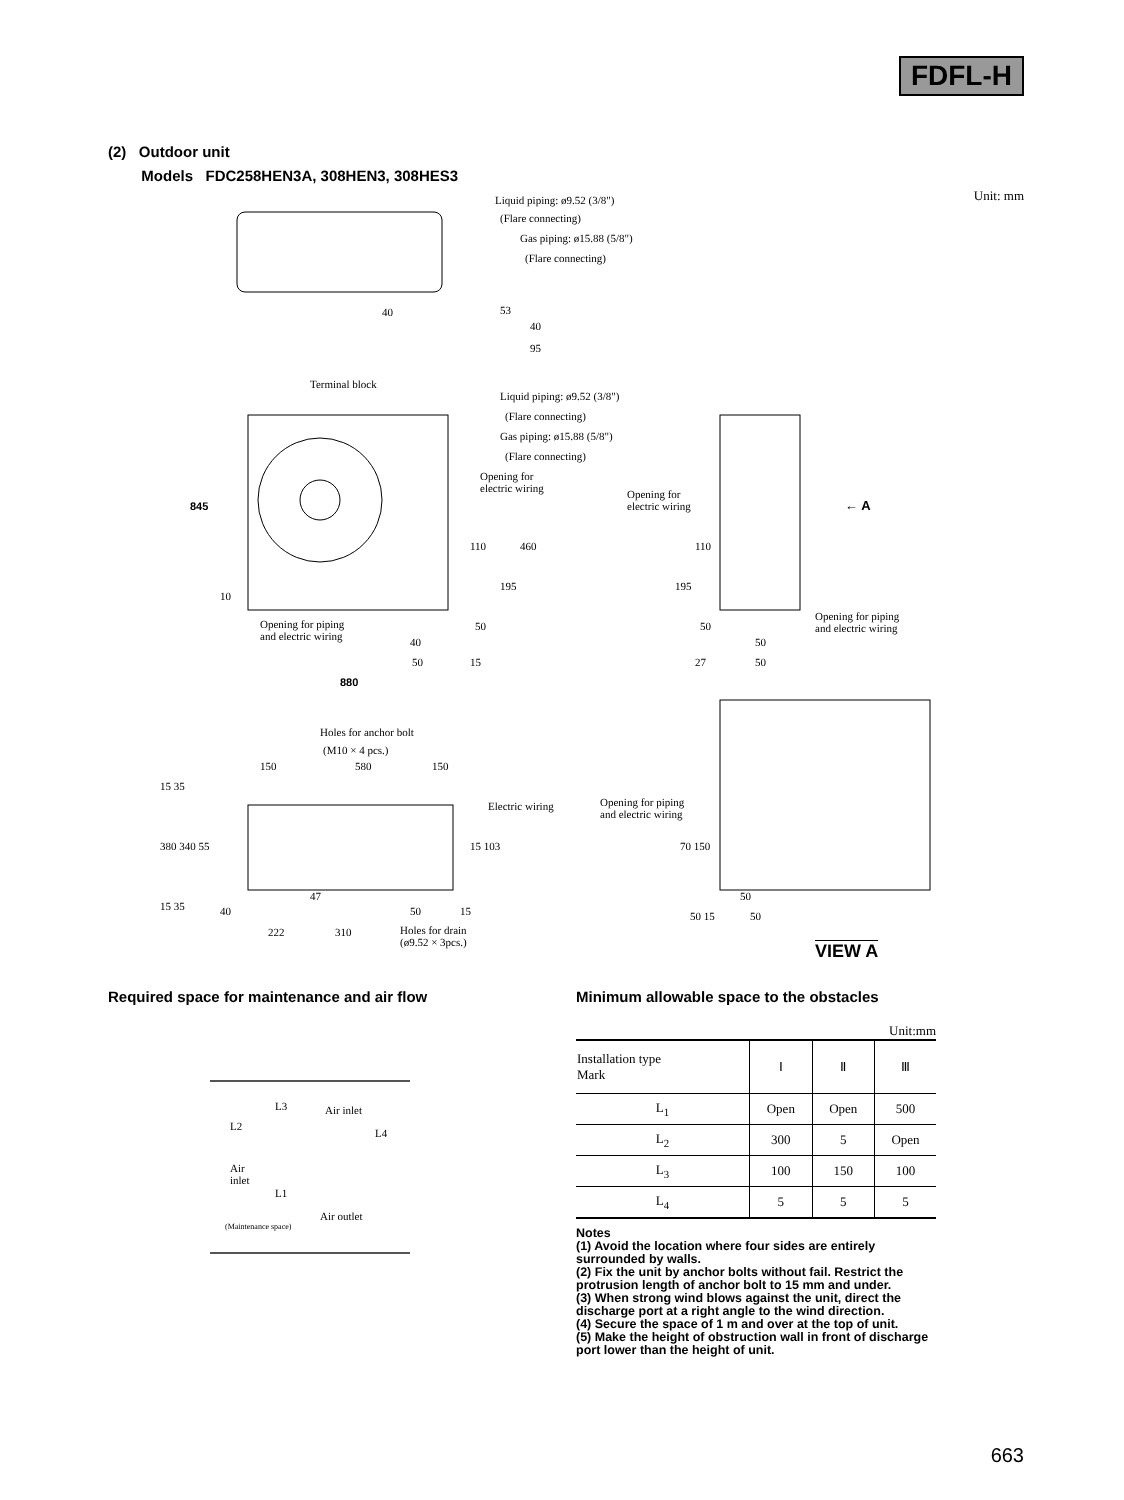FDFL-H
(2) Outdoor unit
Models FDC258HEN3A, 308HEN3, 308HES3
Unit: mm
Liquid piping: ø9.52 (3/8")
(Flare connecting)
Gas piping: ø15.88 (5/8")
(Flare connecting)
40
95
40 53
Terminal block
Liquid piping: ø9.52 (3/8")
(Flare connecting)
Gas piping: ø15.88 (5/8")
(Flare connecting)
Opening for
electric wiring Opening for
electric wiring ← A 845
110 460
195
10
110
195
Opening for piping
and electric wiring
Opening for piping
and electric wiring 50
40 50
50
50 15 27 50
880
Holes for anchor bolt
(M10 × 4 pcs.)
150 580 150
Electric wiring Opening for piping
and electric wiring
15 35
380 340 55 15 103 70 150
47
15 35 40 50 15
50
50 15 50
222 310 Holes for drain
(ø9.52 × 3pcs.) VIEW A
Required space for maintenance and air flow
L3 Air inlet
L2
L4
Air
inlet
L1
Air outlet
(Maintenance space)
Minimum allowable space to the obstacles
Unit:mm
| Installation type Mark | Ⅰ | Ⅱ | Ⅲ |
| --- | --- | --- | --- |
| L<sub>1</sub> | Open | Open | 500 |
| L<sub>2</sub> | 300 | 5 | Open |
| L<sub>3</sub> | 100 | 150 | 100 |
| L<sub>4</sub> | 5 | 5 | 5 |
Notes
(1) Avoid the location where four sides are entirely surrounded by walls.
(2) Fix the unit by anchor bolts without fail. Restrict the protrusion length of anchor bolt to 15 mm and under.
(3) When strong wind blows against the unit, direct the discharge port at a right angle to the wind direction.
(4) Secure the space of 1 m and over at the top of unit.
(5) Make the height of obstruction wall in front of discharge port lower than the height of unit.
663